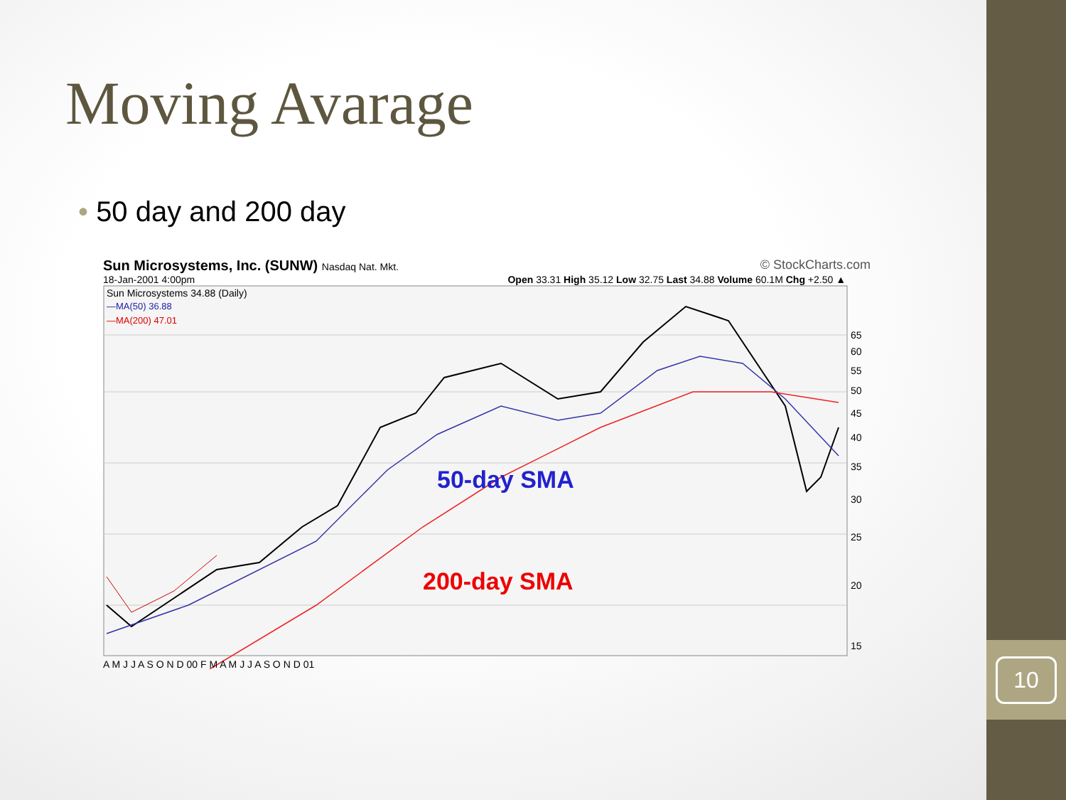10
Moving Avarage
• 50 day and 200 day
Sun Microsystems, Inc. (SUNW) Nasdaq Nat. Mkt. © StockCharts.com
18-Jan-2001 4:00pm Open 33.31 High 35.12 Low 32.75 Last 34.88 Volume 60.1M Chg +2.50 ▲
Sun Microsystems 34.88 (Daily)
—MA(50) 36.88
—MA(200) 47.01
50-day SMA
200-day SMA
65
60
55
50
45
40
35
30
25
20
15
A M J J A S O N D 00 F M A M J J A S O N D 01